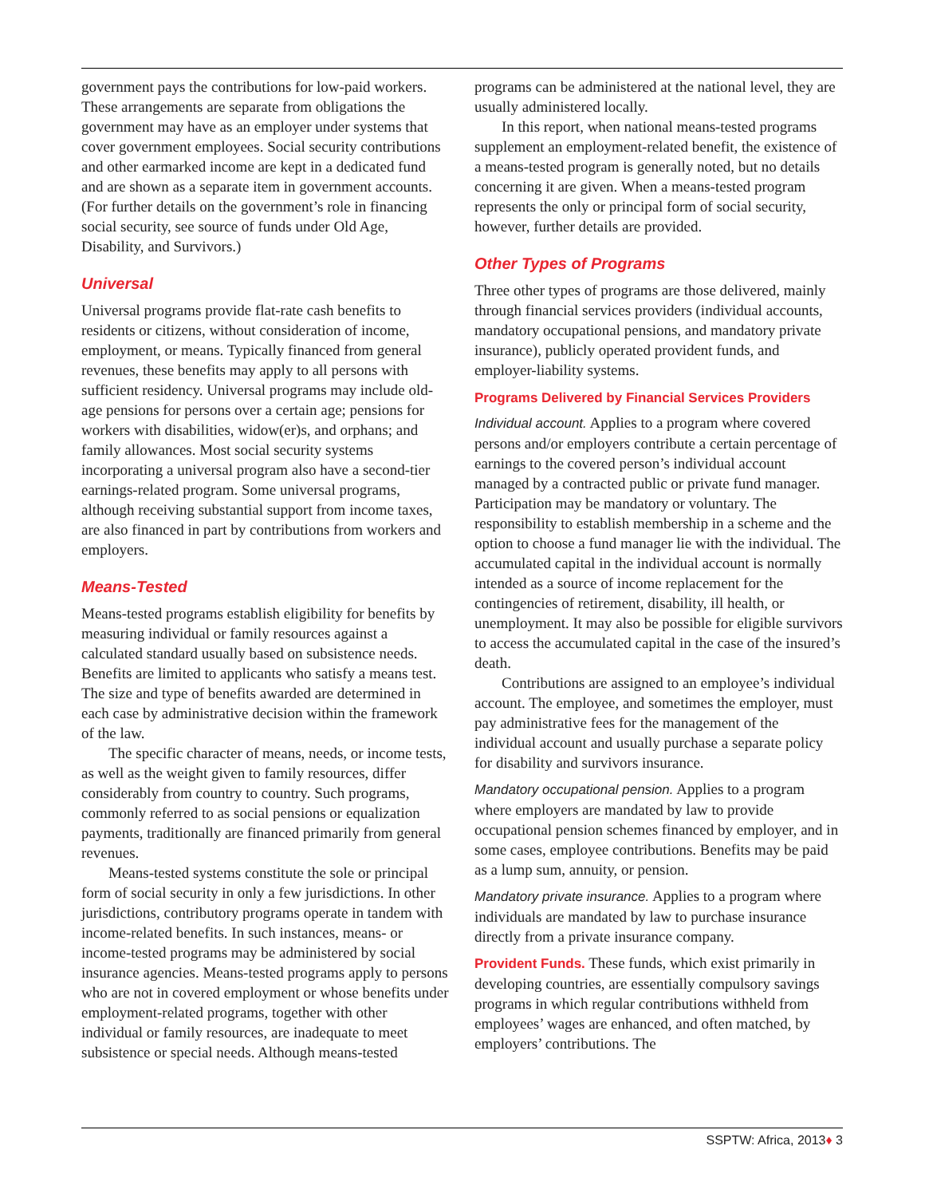government pays the contributions for low-paid workers. These arrangements are separate from obligations the government may have as an employer under systems that cover government employees. Social security contributions and other earmarked income are kept in a dedicated fund and are shown as a separate item in government accounts. (For further details on the government’s role in financing social security, see source of funds under Old Age, Disability, and Survivors.)
Universal
Universal programs provide flat-rate cash benefits to residents or citizens, without consideration of income, employment, or means. Typically financed from general revenues, these benefits may apply to all persons with sufficient residency. Universal programs may include old-age pensions for persons over a certain age; pensions for workers with disabilities, widow(er)s, and orphans; and family allowances. Most social security systems incorporating a universal program also have a second-tier earnings-related program. Some universal programs, although receiving substantial support from income taxes, are also financed in part by contributions from workers and employers.
Means-Tested
Means-tested programs establish eligibility for benefits by measuring individual or family resources against a calculated standard usually based on subsistence needs. Benefits are limited to applicants who satisfy a means test. The size and type of benefits awarded are determined in each case by administrative decision within the framework of the law.
The specific character of means, needs, or income tests, as well as the weight given to family resources, differ considerably from country to country. Such programs, commonly referred to as social pensions or equalization payments, traditionally are financed primarily from general revenues.
Means-tested systems constitute the sole or principal form of social security in only a few jurisdictions. In other jurisdictions, contributory programs operate in tandem with income-related benefits. In such instances, means- or income-tested programs may be administered by social insurance agencies. Means-tested programs apply to persons who are not in covered employment or whose benefits under employment-related programs, together with other individual or family resources, are inadequate to meet subsistence or special needs. Although means-tested
programs can be administered at the national level, they are usually administered locally.
In this report, when national means-tested programs supplement an employment-related benefit, the existence of a means-tested program is generally noted, but no details concerning it are given. When a means-tested program represents the only or principal form of social security, however, further details are provided.
Other Types of Programs
Three other types of programs are those delivered, mainly through financial services providers (individual accounts, mandatory occupational pensions, and mandatory private insurance), publicly operated provident funds, and employer-liability systems.
Programs Delivered by Financial Services Providers
Individual account. Applies to a program where covered persons and/or employers contribute a certain percentage of earnings to the covered person’s individual account managed by a contracted public or private fund manager. Participation may be mandatory or voluntary. The responsibility to establish membership in a scheme and the option to choose a fund manager lie with the individual. The accumulated capital in the individual account is normally intended as a source of income replacement for the contingencies of retirement, disability, ill health, or unemployment. It may also be possible for eligible survivors to access the accumulated capital in the case of the insured’s death.
Contributions are assigned to an employee’s individual account. The employee, and sometimes the employer, must pay administrative fees for the management of the individual account and usually purchase a separate policy for disability and survivors insurance.
Mandatory occupational pension. Applies to a program where employers are mandated by law to provide occupational pension schemes financed by employer, and in some cases, employee contributions. Benefits may be paid as a lump sum, annuity, or pension.
Mandatory private insurance. Applies to a program where individuals are mandated by law to purchase insurance directly from a private insurance company.
Provident Funds. These funds, which exist primarily in developing countries, are essentially compulsory savings programs in which regular contributions withheld from employees’ wages are enhanced, and often matched, by employers’ contributions. The
SSPTW: Africa, 2013♦ 3